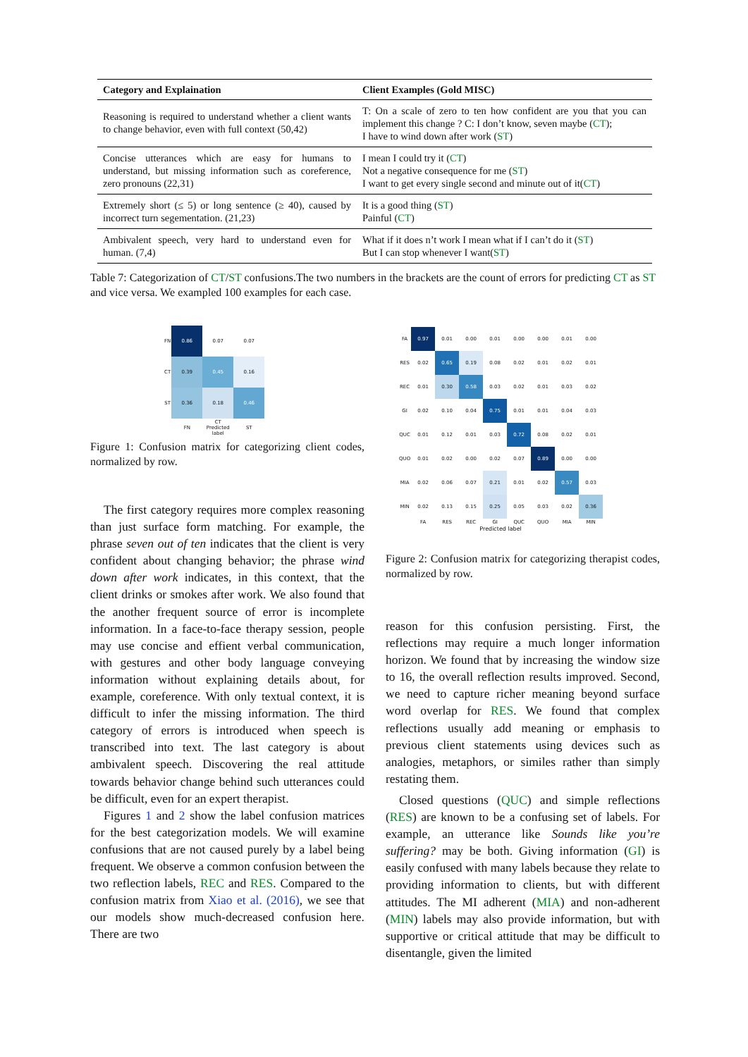| Category and Explaination | Client Examples (Gold MISC) |
| --- | --- |
| Reasoning is required to understand whether a client wants to change behavior, even with full context (50,42) | T: On a scale of zero to ten how confident are you that you can implement this change ? C: I don’t know, seven maybe ( CT ); I have to wind down after work ( ST ) |
| Concise utterances which are easy for humans to understand, but missing information such as coreference, zero pronouns (22,31) | I mean I could try it ( CT ) Not a negative consequence for me ( ST ) I want to get every single second and minute out of it( CT ) |
| Extremely short (≤ 5) or long sentence (≥ 40), caused by incorrect turn segementation. (21,23) | It is a good thing ( ST ) Painful ( CT ) |
| Ambivalent speech, very hard to understand even for human. (7,4) | What if it does n’t work I mean what if I can’t do it ( ST ) But I can stop whenever I want( ST ) |
Table 7: Categorization of CT/ST confusions.The two numbers in the brackets are the count of errors for predicting CT as ST and vice versa. We exampled 100 examples for each case.
| FN | 0.86 | 0.07 | 0.07 |
| CT | 0.39 | 0.45 | 0.16 |
| ST | 0.36 | 0.18 | 0.46 |
| | FN | CT Predicted label | ST |
Figure 1: Confusion matrix for categorizing client codes, normalized by row.
| FA | 0.97 | 0.01 | 0.00 | 0.01 | 0.00 | 0.00 | 0.01 | 0.00 |
| RES | 0.02 | 0.65 | 0.19 | 0.08 | 0.02 | 0.01 | 0.02 | 0.01 |
| REC | 0.01 | 0.30 | 0.58 | 0.03 | 0.02 | 0.01 | 0.03 | 0.02 |
| GI | 0.02 | 0.10 | 0.04 | 0.75 | 0.01 | 0.01 | 0.04 | 0.03 |
| QUC | 0.01 | 0.12 | 0.01 | 0.03 | 0.72 | 0.08 | 0.02 | 0.01 |
| QUO | 0.01 | 0.02 | 0.00 | 0.02 | 0.07 | 0.89 | 0.00 | 0.00 |
| MIA | 0.02 | 0.06 | 0.07 | 0.21 | 0.01 | 0.02 | 0.57 | 0.03 |
| MIN | 0.02 | 0.13 | 0.15 | 0.25 | 0.05 | 0.03 | 0.02 | 0.36 |
| | FA | RES | REC | GI | QUC | QUO | MIA | MIN |
Predicted label
Figure 2: Confusion matrix for categorizing therapist codes, normalized by row.
The first category requires more complex reasoning than just surface form matching. For example, the phrase seven out of ten indicates that the client is very confident about changing behavior; the phrase wind down after work indicates, in this context, that the client drinks or smokes after work. We also found that the another frequent source of error is incomplete information. In a face-to-face therapy session, people may use concise and effient verbal communication, with gestures and other body language conveying information without explaining details about, for example, coreference. With only textual context, it is difficult to infer the missing information. The third category of errors is introduced when speech is transcribed into text. The last category is about ambivalent speech. Discovering the real attitude towards behavior change behind such utterances could be difficult, even for an expert therapist.
Figures 1 and 2 show the label confusion matrices for the best categorization models. We will examine confusions that are not caused purely by a label being frequent. We observe a common confusion between the two reflection labels, REC and RES. Compared to the confusion matrix from Xiao et al. (2016), we see that our models show much-decreased confusion here. There are two
reason for this confusion persisting. First, the reflections may require a much longer information horizon. We found that by increasing the window size to 16, the overall reflection results improved. Second, we need to capture richer meaning beyond surface word overlap for RES. We found that complex reflections usually add meaning or emphasis to previous client statements using devices such as analogies, metaphors, or similes rather than simply restating them.
Closed questions (QUC) and simple reflections (RES) are known to be a confusing set of labels. For example, an utterance like Sounds like you’re suffering? may be both. Giving information (GI) is easily confused with many labels because they relate to providing information to clients, but with different attitudes. The MI adherent (MIA) and non-adherent (MIN) labels may also provide information, but with supportive or critical attitude that may be difficult to disentangle, given the limited